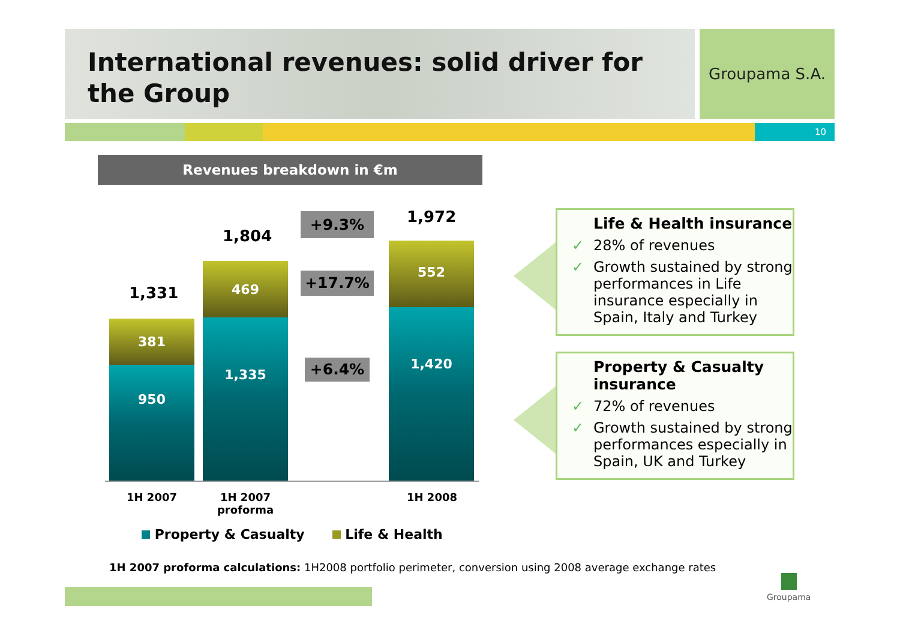International revenues: solid driver for the Group
Groupama S.A.
10
Revenues breakdown in €m
1,331
1,804
1,972
381
950
469
1,335
552
1,420
+9.3%
+17.7%
+6.4%
1H 2007
1H 2007
proforma
1H 2008
Property & Casualty Life & Health
Life & Health insurance
✓ 28% of revenues
✓ Growth sustained by strong performances in Life insurance especially in Spain, Italy and Turkey
Property & Casualty insurance
✓ 72% of revenues
✓ Growth sustained by strong performances especially in Spain, UK and Turkey
1H 2007 proforma calculations: 1H2008 portfolio perimeter, conversion using 2008 average exchange rates
Groupama